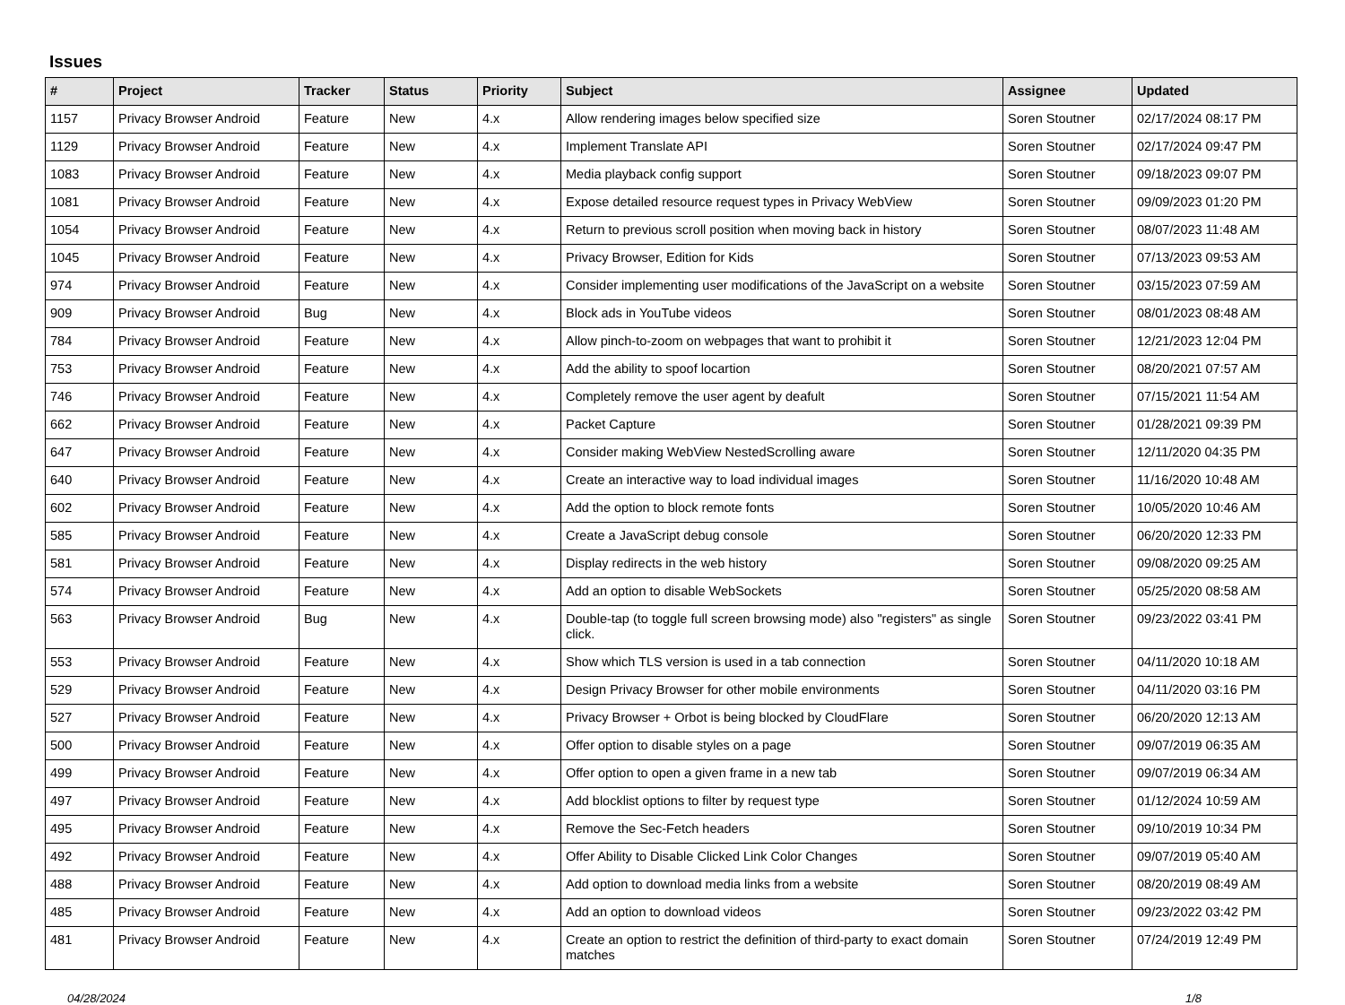Issues
| # | Project | Tracker | Status | Priority | Subject | Assignee | Updated |
| --- | --- | --- | --- | --- | --- | --- | --- |
| 1157 | Privacy Browser Android | Feature | New | 4.x | Allow rendering images below specified size | Soren Stoutner | 02/17/2024 08:17 PM |
| 1129 | Privacy Browser Android | Feature | New | 4.x | Implement Translate API | Soren Stoutner | 02/17/2024 09:47 PM |
| 1083 | Privacy Browser Android | Feature | New | 4.x | Media playback config support | Soren Stoutner | 09/18/2023 09:07 PM |
| 1081 | Privacy Browser Android | Feature | New | 4.x | Expose detailed resource request types in Privacy WebView | Soren Stoutner | 09/09/2023 01:20 PM |
| 1054 | Privacy Browser Android | Feature | New | 4.x | Return to previous scroll position when moving back in history | Soren Stoutner | 08/07/2023 11:48 AM |
| 1045 | Privacy Browser Android | Feature | New | 4.x | Privacy Browser, Edition for Kids | Soren Stoutner | 07/13/2023 09:53 AM |
| 974 | Privacy Browser Android | Feature | New | 4.x | Consider implementing user modifications of the JavaScript on a website | Soren Stoutner | 03/15/2023 07:59 AM |
| 909 | Privacy Browser Android | Bug | New | 4.x | Block ads in YouTube videos | Soren Stoutner | 08/01/2023 08:48 AM |
| 784 | Privacy Browser Android | Feature | New | 4.x | Allow pinch-to-zoom on webpages that want to prohibit it | Soren Stoutner | 12/21/2023 12:04 PM |
| 753 | Privacy Browser Android | Feature | New | 4.x | Add the ability to spoof locartion | Soren Stoutner | 08/20/2021 07:57 AM |
| 746 | Privacy Browser Android | Feature | New | 4.x | Completely remove the user agent by deafult | Soren Stoutner | 07/15/2021 11:54 AM |
| 662 | Privacy Browser Android | Feature | New | 4.x | Packet Capture | Soren Stoutner | 01/28/2021 09:39 PM |
| 647 | Privacy Browser Android | Feature | New | 4.x | Consider making WebView NestedScrolling aware | Soren Stoutner | 12/11/2020 04:35 PM |
| 640 | Privacy Browser Android | Feature | New | 4.x | Create an interactive way to load individual images | Soren Stoutner | 11/16/2020 10:48 AM |
| 602 | Privacy Browser Android | Feature | New | 4.x | Add the option to block remote fonts | Soren Stoutner | 10/05/2020 10:46 AM |
| 585 | Privacy Browser Android | Feature | New | 4.x | Create a JavaScript debug console | Soren Stoutner | 06/20/2020 12:33 PM |
| 581 | Privacy Browser Android | Feature | New | 4.x | Display redirects in the web history | Soren Stoutner | 09/08/2020 09:25 AM |
| 574 | Privacy Browser Android | Feature | New | 4.x | Add an option to disable WebSockets | Soren Stoutner | 05/25/2020 08:58 AM |
| 563 | Privacy Browser Android | Bug | New | 4.x | Double-tap (to toggle full screen browsing mode) also "registers" as single click. | Soren Stoutner | 09/23/2022 03:41 PM |
| 553 | Privacy Browser Android | Feature | New | 4.x | Show which TLS version is used in a tab connection | Soren Stoutner | 04/11/2020 10:18 AM |
| 529 | Privacy Browser Android | Feature | New | 4.x | Design Privacy Browser for other mobile environments | Soren Stoutner | 04/11/2020 03:16 PM |
| 527 | Privacy Browser Android | Feature | New | 4.x | Privacy Browser + Orbot is being blocked by CloudFlare | Soren Stoutner | 06/20/2020 12:13 AM |
| 500 | Privacy Browser Android | Feature | New | 4.x | Offer option to disable styles on a page | Soren Stoutner | 09/07/2019 06:35 AM |
| 499 | Privacy Browser Android | Feature | New | 4.x | Offer option to open a given frame in a new tab | Soren Stoutner | 09/07/2019 06:34 AM |
| 497 | Privacy Browser Android | Feature | New | 4.x | Add blocklist options to filter by request type | Soren Stoutner | 01/12/2024 10:59 AM |
| 495 | Privacy Browser Android | Feature | New | 4.x | Remove the Sec-Fetch headers | Soren Stoutner | 09/10/2019 10:34 PM |
| 492 | Privacy Browser Android | Feature | New | 4.x | Offer Ability to Disable Clicked Link Color Changes | Soren Stoutner | 09/07/2019 05:40 AM |
| 488 | Privacy Browser Android | Feature | New | 4.x | Add option to download media links from a website | Soren Stoutner | 08/20/2019 08:49 AM |
| 485 | Privacy Browser Android | Feature | New | 4.x | Add an option to download videos | Soren Stoutner | 09/23/2022 03:42 PM |
| 481 | Privacy Browser Android | Feature | New | 4.x | Create an option to restrict the definition of third-party to exact domain matches | Soren Stoutner | 07/24/2019 12:49 PM |
04/28/2024 1/8